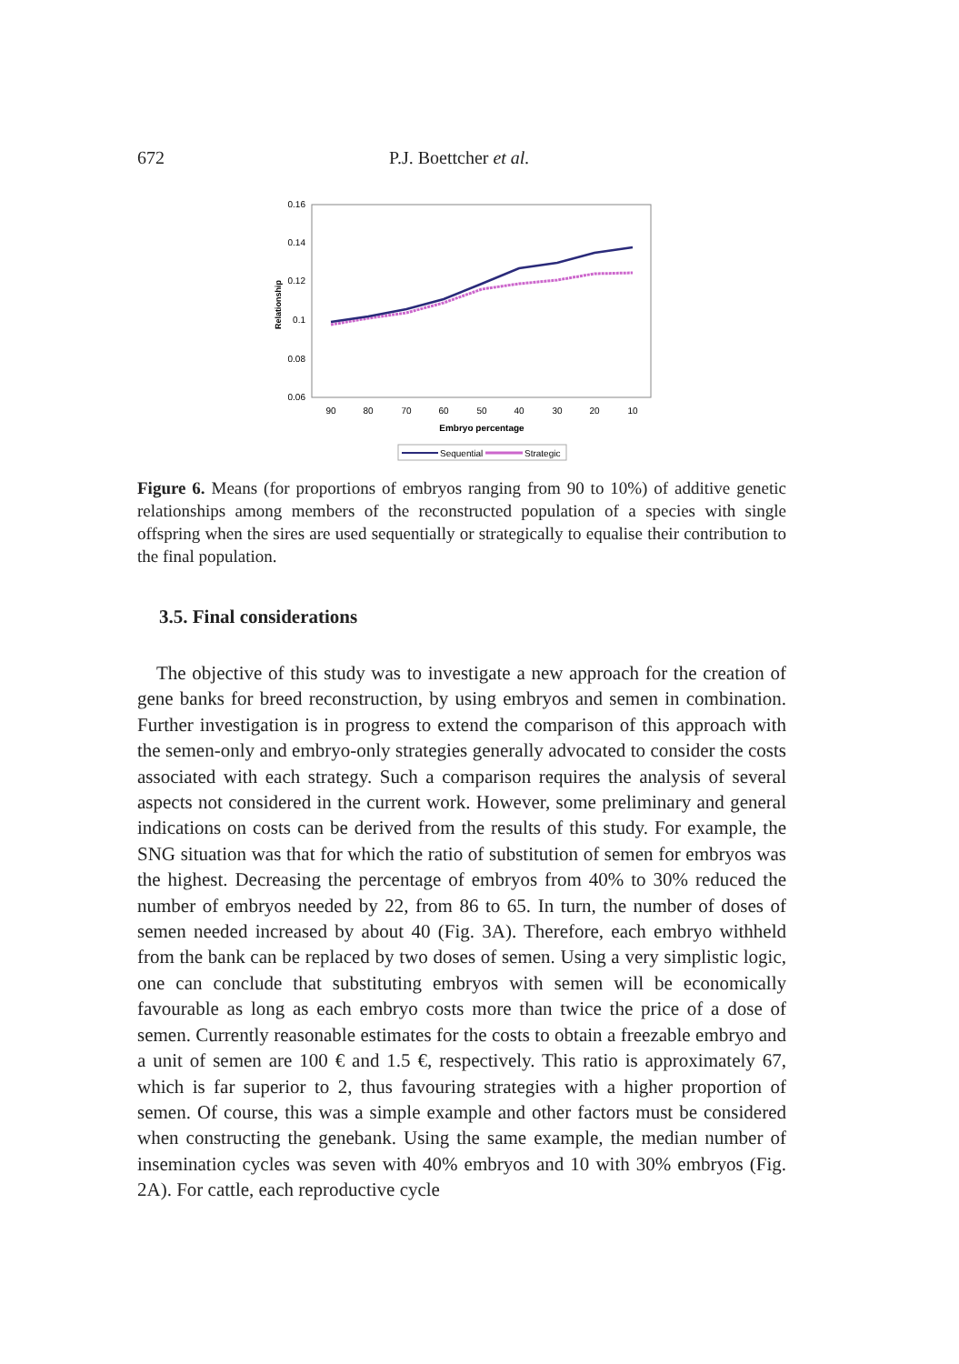672 P.J. Boettcher et al.
0.16
0.14
0.12
0.1
0.08
0.06
Relationship
90
80
70
60
50
40
30
20
10
Embryo percentage
Sequential
Strategic
Figure 6. Means (for proportions of embryos ranging from 90 to 10%) of additive genetic relationships among members of the reconstructed population of a species with single offspring when the sires are used sequentially or strategically to equalise their contribution to the final population.
3.5. Final considerations
 The objective of this study was to investigate a new approach for the creation of gene banks for breed reconstruction, by using embryos and semen in combination. Further investigation is in progress to extend the comparison of this approach with the semen-only and embryo-only strategies generally advocated to consider the costs associated with each strategy. Such a comparison requires the analysis of several aspects not considered in the current work. However, some preliminary and general indications on costs can be derived from the results of this study. For example, the SNG situation was that for which the ratio of substitution of semen for embryos was the highest. Decreasing the percentage of embryos from 40% to 30% reduced the number of embryos needed by 22, from 86 to 65. In turn, the number of doses of semen needed increased by about 40 (Fig. 3A). Therefore, each embryo withheld from the bank can be replaced by two doses of semen. Using a very simplistic logic, one can conclude that substituting embryos with semen will be economically favourable as long as each embryo costs more than twice the price of a dose of semen. Currently reasonable estimates for the costs to obtain a freezable embryo and a unit of semen are 100 € and 1.5 €, respectively. This ratio is approximately 67, which is far superior to 2, thus favouring strategies with a higher proportion of semen. Of course, this was a simple example and other factors must be considered when constructing the genebank. Using the same example, the median number of insemination cycles was seven with 40% embryos and 10 with 30% embryos (Fig. 2A). For cattle, each reproductive cycle